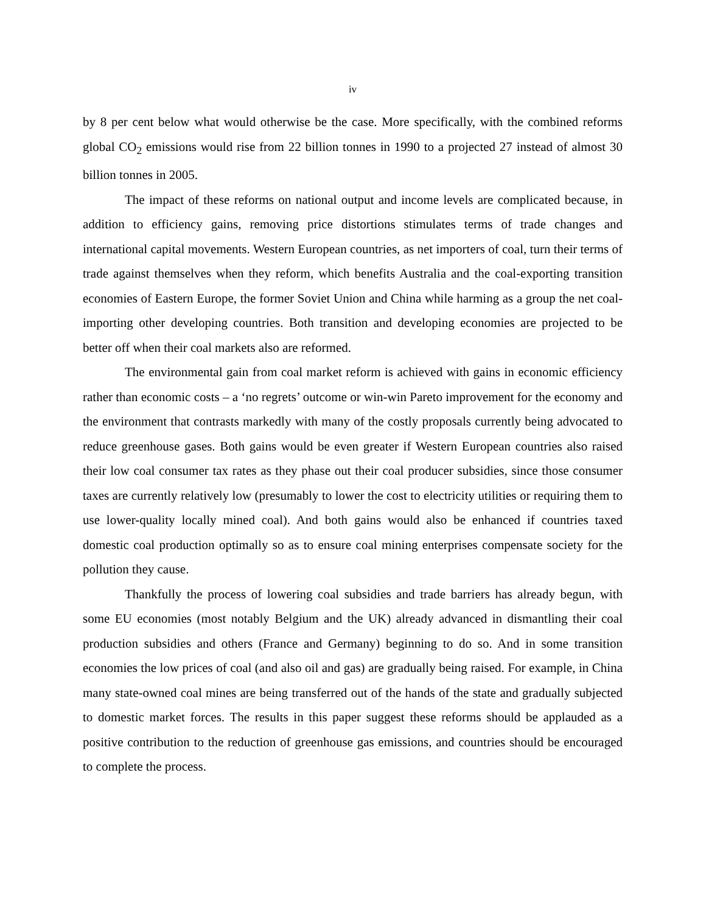iv
by 8 per cent below what would otherwise be the case. More specifically, with the combined reforms global CO<sub>2</sub> emissions would rise from 22 billion tonnes in 1990 to a projected 27 instead of almost 30 billion tonnes in 2005.
The impact of these reforms on national output and income levels are complicated because, in addition to efficiency gains, removing price distortions stimulates terms of trade changes and international capital movements. Western European countries, as net importers of coal, turn their terms of trade against themselves when they reform, which benefits Australia and the coal-exporting transition economies of Eastern Europe, the former Soviet Union and China while harming as a group the net coal-importing other developing countries. Both transition and developing economies are projected to be better off when their coal markets also are reformed.
The environmental gain from coal market reform is achieved with gains in economic efficiency rather than economic costs – a ‘no regrets’ outcome or win-win Pareto improvement for the economy and the environment that contrasts markedly with many of the costly proposals currently being advocated to reduce greenhouse gases. Both gains would be even greater if Western European countries also raised their low coal consumer tax rates as they phase out their coal producer subsidies, since those consumer taxes are currently relatively low (presumably to lower the cost to electricity utilities or requiring them to use lower-quality locally mined coal). And both gains would also be enhanced if countries taxed domestic coal production optimally so as to ensure coal mining enterprises compensate society for the pollution they cause.
Thankfully the process of lowering coal subsidies and trade barriers has already begun, with some EU economies (most notably Belgium and the UK) already advanced in dismantling their coal production subsidies and others (France and Germany) beginning to do so. And in some transition economies the low prices of coal (and also oil and gas) are gradually being raised. For example, in China many state-owned coal mines are being transferred out of the hands of the state and gradually subjected to domestic market forces. The results in this paper suggest these reforms should be applauded as a positive contribution to the reduction of greenhouse gas emissions, and countries should be encouraged to complete the process.